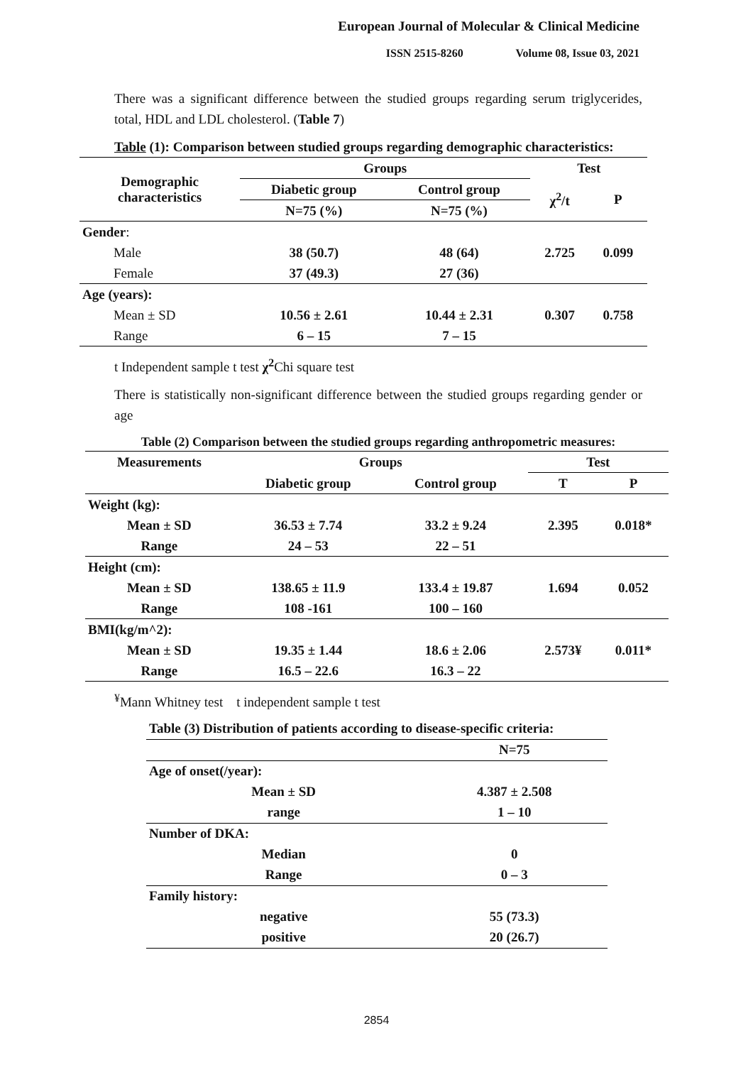European Journal of Molecular & Clinical Medicine
ISSN 2515-8260 Volume 08, Issue 03, 2021
There was a significant difference between the studied groups regarding serum triglycerides, total, HDL and LDL cholesterol. (Table 7)
Table (1): Comparison between studied groups regarding demographic characteristics:
| Demographic characteristics | Groups | | Test | |
| --- | --- | --- | --- | --- |
| | Diabetic group | Control group | χ<sup>2</sup>/t | P |
| | N=75 (%) | N=75 (%) | | |
| Gender : | | | | |
| Male | 38 (50.7) | 48 (64) | 2.725 | 0.099 |
| Female | 37 (49.3) | 27 (36) | | |
| Age (years): | | | | |
| Mean ± SD | 10.56 ± 2.61 | 10.44 ± 2.31 | 0.307 | 0.758 |
| Range | 6 – 15 | 7 – 15 | | |
t Independent sample t test χ<sup>2</sup> Chi square test
There is statistically non-significant difference between the studied groups regarding gender or age
Table (2) Comparison between the studied groups regarding anthropometric measures:
| Measurements | Groups | | Test | |
| --- | --- | --- | --- | --- |
| | Diabetic group | Control group | T | P |
| Weight (kg): | | | | |
| Mean ± SD | 36.53 ± 7.74 | 33.2 ± 9.24 | 2.395 | 0.018* |
| Range | 24 – 53 | 22 – 51 | | |
| Height (cm): | | | | |
| Mean ± SD | 138.65 ± 11.9 | 133.4 ± 19.87 | 1.694 | 0.052 |
| Range | 108 -161 | 100 – 160 | | |
| BMI(kg/m^2): | | | | |
| Mean ± SD | 19.35 ± 1.44 | 18.6 ± 2.06 | 2.573¥ | 0.011* |
| Range | 16.5 – 22.6 | 16.3 – 22 | | |
<sup>¥</sup>Mann Whitney test t independent sample t test
| Table (3) Distribution of patients according to disease-specific criteria: | |
| --- | --- |
| | N=75 |
| Age of onset(/year): | |
| Mean ± SD | 4.387 ± 2.508 |
| range | 1 – 10 |
| Number of DKA: | |
| Median | 0 |
| Range | 0 – 3 |
| Family history: | |
| negative | 55 (73.3) |
| positive | 20 (26.7) |
2854